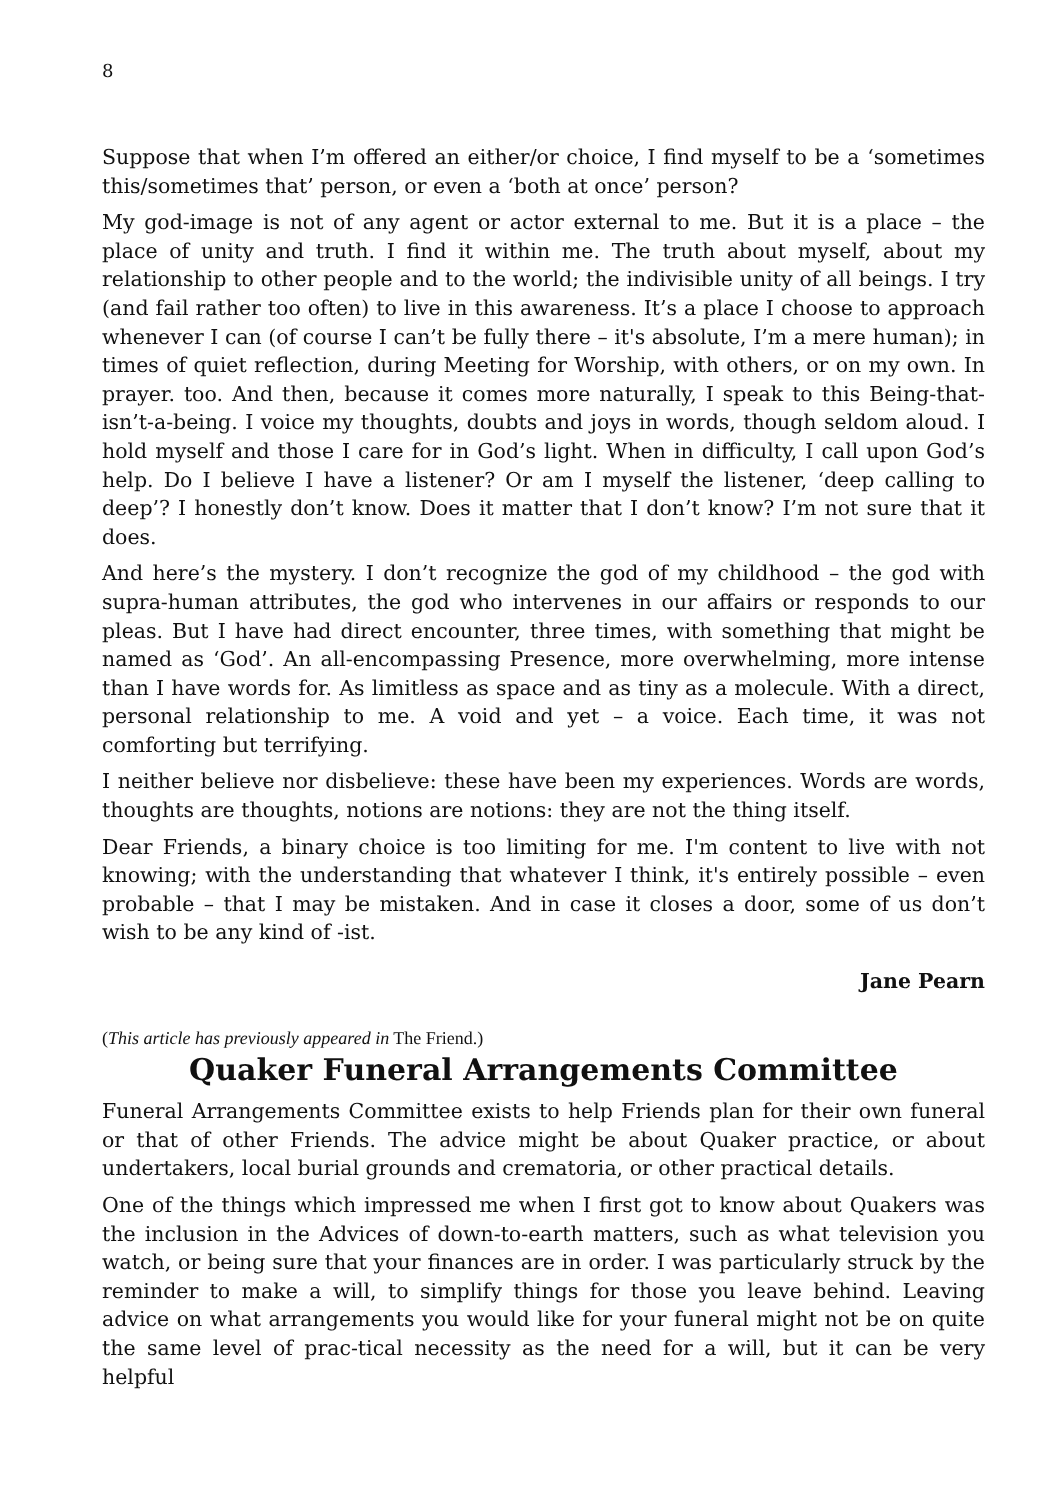8
Suppose that when I’m offered an either/or choice, I find myself to be a ‘sometimes this/sometimes that’ person, or even a ‘both at once’ person?
My god-image is not of any agent or actor external to me. But it is a place – the place of unity and truth. I find it within me. The truth about myself, about my relationship to other people and to the world; the indivisible unity of all beings. I try (and fail rather too often) to live in this awareness. It’s a place I choose to approach whenever I can (of course I can’t be fully there – it's absolute, I’m a mere human); in times of quiet reflection, during Meeting for Worship, with others, or on my own. In prayer. too. And then, because it comes more naturally, I speak to this Being-that-isn’t-a-being. I voice my thoughts, doubts and joys in words, though seldom aloud. I hold myself and those I care for in God’s light. When in difficulty, I call upon God’s help. Do I believe I have a listener? Or am I myself the listener, ‘deep calling to deep’? I honestly don’t know. Does it matter that I don’t know? I’m not sure that it does.
And here’s the mystery. I don’t recognize the god of my childhood – the god with supra-human attributes, the god who intervenes in our affairs or responds to our pleas. But I have had direct encounter, three times, with something that might be named as ‘God’. An all-encompassing Presence, more overwhelming, more intense than I have words for. As limitless as space and as tiny as a molecule. With a direct, personal relationship to me. A void and yet – a voice. Each time, it was not comforting but terrifying.
I neither believe nor disbelieve: these have been my experiences. Words are words, thoughts are thoughts, notions are notions: they are not the thing itself.
Dear Friends, a binary choice is too limiting for me. I'm content to live with not knowing; with the understanding that whatever I think, it's entirely possible – even probable – that I may be mistaken. And in case it closes a door, some of us don’t wish to be any kind of -ist.
Jane Pearn
(This article has previously appeared in The Friend.)
Quaker Funeral Arrangements Committee
Funeral Arrangements Committee exists to help Friends plan for their own funeral or that of other Friends. The advice might be about Quaker practice, or about undertakers, local burial grounds and crematoria, or other practical details.
One of the things which impressed me when I first got to know about Quakers was the inclusion in the Advices of down-to-earth matters, such as what television you watch, or being sure that your finances are in order. I was particularly struck by the reminder to make a will, to simplify things for those you leave behind. Leaving advice on what arrangements you would like for your funeral might not be on quite the same level of prac-tical necessity as the need for a will, but it can be very helpful